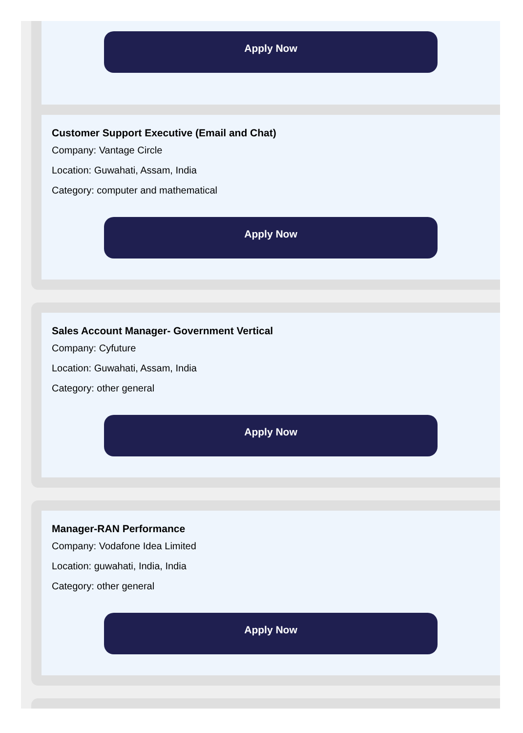Apply Now
Customer Support Executive (Email and Chat)
Company: Vantage Circle
Location: Guwahati, Assam, India
Category: computer and mathematical
Apply Now
Sales Account Manager- Government Vertical
Company: Cyfuture
Location: Guwahati, Assam, India
Category: other general
Apply Now
Manager-RAN Performance
Company: Vodafone Idea Limited
Location: guwahati, India, India
Category: other general
Apply Now